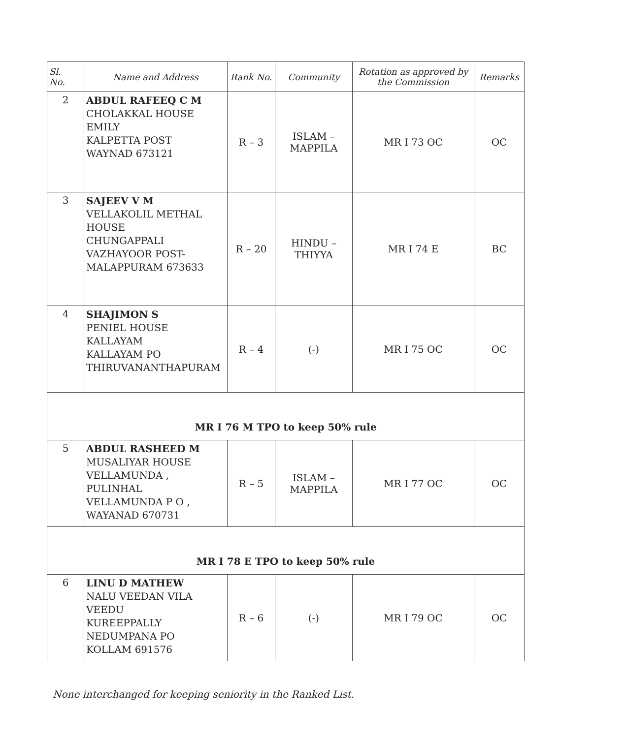| Sl. No. | Name and Address | Rank No. | Community | Rotation as approved by the Commission | Remarks |
| --- | --- | --- | --- | --- | --- |
| 2 | ABDUL RAFEEQ C M CHOLAKKAL HOUSE EMILY KALPETTA POST WAYNAD 673121 | R – 3 | ISLAM – MAPPILA | MR I 73 OC | OC |
| 3 | SAJEEV V M VELLAKOLIL METHAL HOUSE CHUNGAPPALI VAZHAYOOR POST- MALAPPURAM 673633 | R – 20 | HINDU – THIYYA | MR I 74 E | BC |
| 4 | SHAJIMON S PENIEL HOUSE KALLAYAM KALLAYAM PO THIRUVANANTHAPURAM | R – 4 | (-) | MR I 75 OC | OC |
| MR I 76 M TPO to keep 50% rule | | | | | |
| 5 | ABDUL RASHEED M MUSALIYAR HOUSE VELLAMUNDA , PULINHAL VELLAMUNDA P O , WAYANAD 670731 | R – 5 | ISLAM – MAPPILA | MR I 77 OC | OC |
| MR I 78 E TPO to keep 50% rule | | | | | |
| 6 | LINU D MATHEW NALU VEEDAN VILA VEEDU KUREEPPALLY NEDUMPANA PO KOLLAM 691576 | R – 6 | (-) | MR I 79 OC | OC |
None interchanged for keeping seniority in the Ranked List.